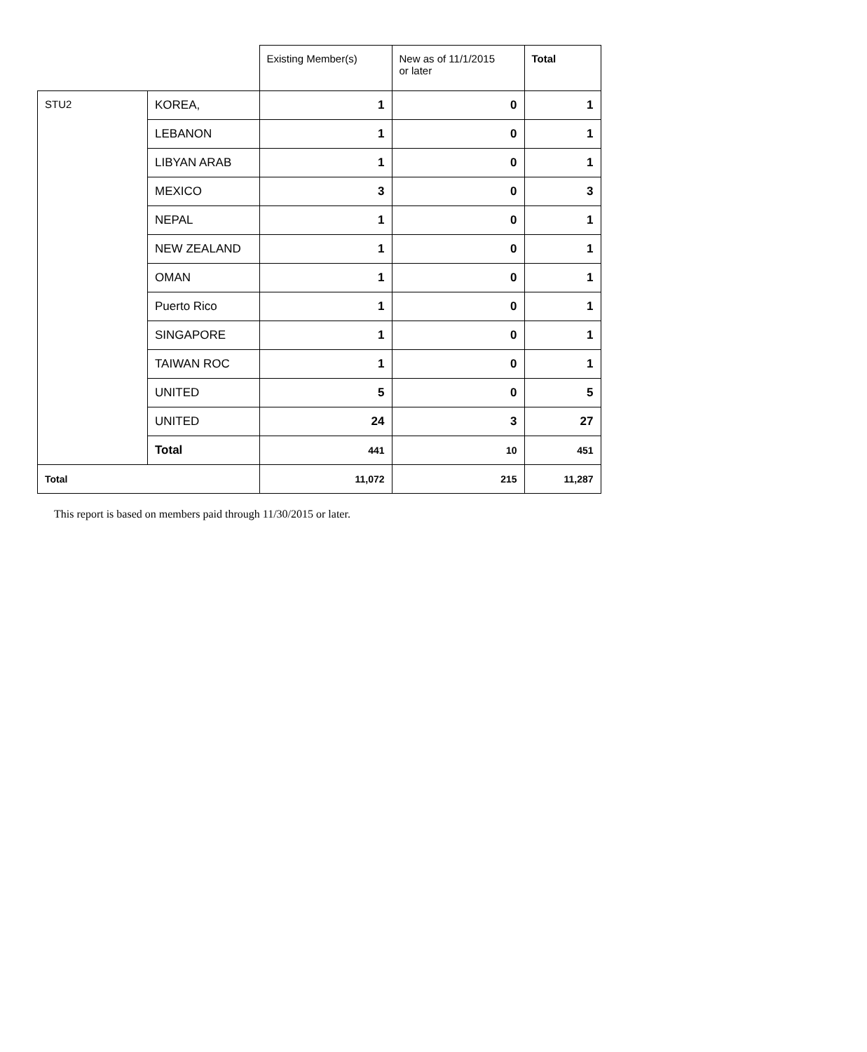| | | Existing Member(s) | New as of 11/1/2015 or later | Total |
| STU2 | KOREA, | 1 | 0 | 1 |
| | LEBANON | 1 | 0 | 1 |
| | LIBYAN ARAB | 1 | 0 | 1 |
| | MEXICO | 3 | 0 | 3 |
| | NEPAL | 1 | 0 | 1 |
| | NEW ZEALAND | 1 | 0 | 1 |
| | OMAN | 1 | 0 | 1 |
| | Puerto Rico | 1 | 0 | 1 |
| | SINGAPORE | 1 | 0 | 1 |
| | TAIWAN ROC | 1 | 0 | 1 |
| | UNITED | 5 | 0 | 5 |
| | UNITED | 24 | 3 | 27 |
| | Total | 441 | 10 | 451 |
| Total | | 11,072 | 215 | 11,287 |
This report is based on members paid through 11/30/2015 or later.